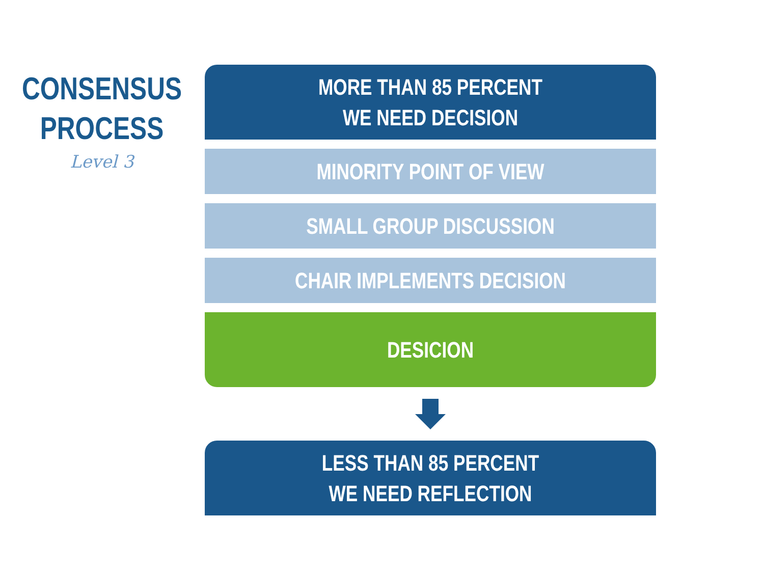CONSENSUS
PROCESS
Level 3
MORE THAN 85 PERCENT
WE NEED DECISION
MINORITY POINT OF VIEW
SMALL GROUP DISCUSSION
CHAIR IMPLEMENTS DECISION
DESICION
LESS THAN 85 PERCENT
WE NEED REFLECTION